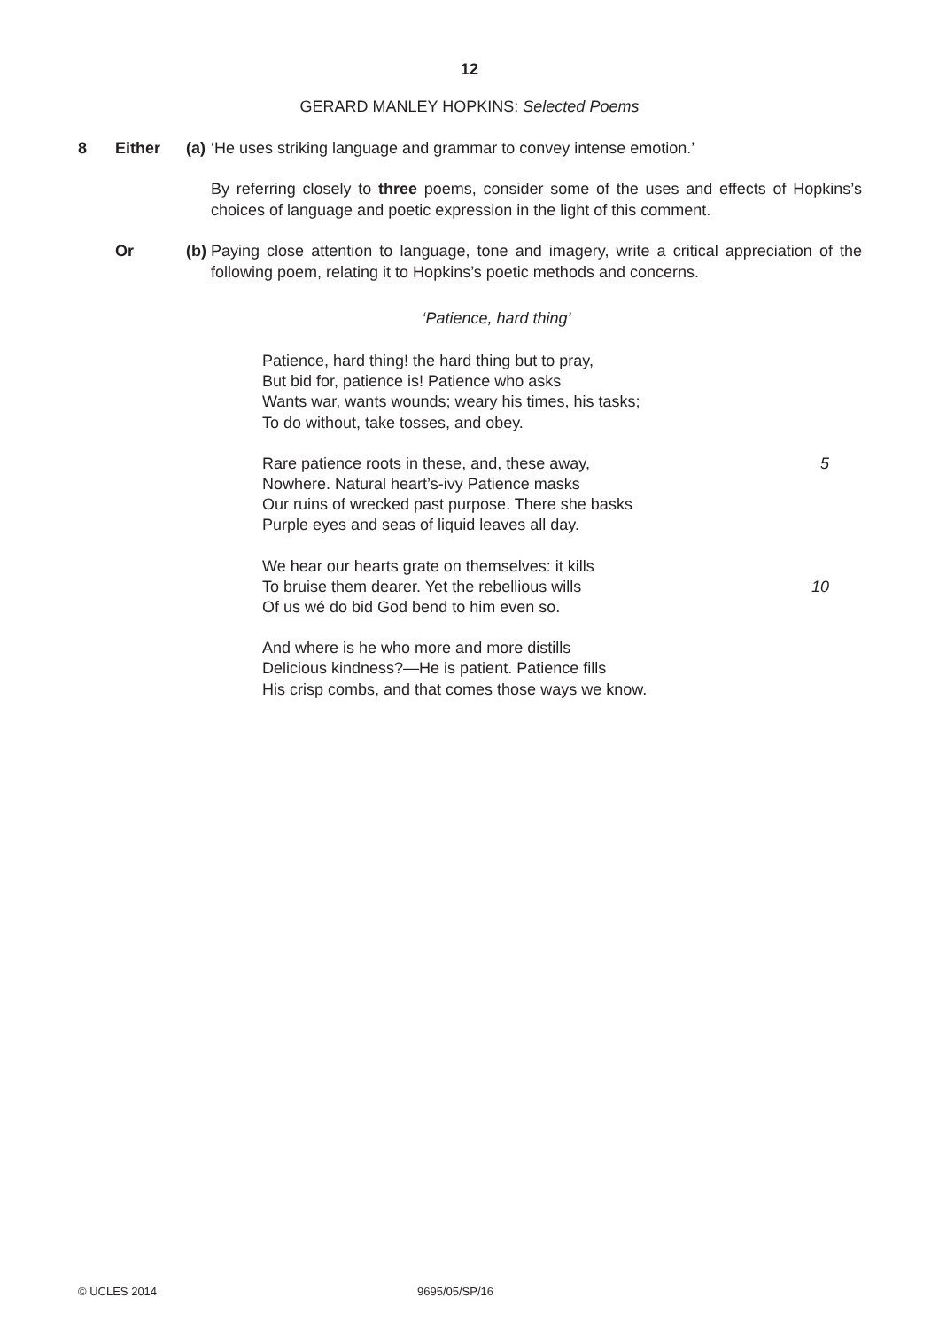12
GERARD MANLEY HOPKINS: Selected Poems
8 Either (a)
‘He uses striking language and grammar to convey intense emotion.’
By referring closely to three poems, consider some of the uses and effects of Hopkins’s choices of language and poetic expression in the light of this comment.
Or (b)
Paying close attention to language, tone and imagery, write a critical appreciation of the following poem, relating it to Hopkins’s poetic methods and concerns.
‘Patience, hard thing’
Patience, hard thing! the hard thing but to pray,
But bid for, patience is! Patience who asks
Wants war, wants wounds; weary his times, his tasks;
To do without, take tosses, and obey.
Rare patience roots in these, and, these away, 5
Nowhere. Natural heart’s-ivy Patience masks
Our ruins of wrecked past purpose. There she basks
Purple eyes and seas of liquid leaves all day.
We hear our hearts grate on themselves: it kills
To bruise them dearer. Yet the rebellious wills 10
Of us wé do bid God bend to him even so.
And where is he who more and more distills
Delicious kindness?—He is patient. Patience fills
His crisp combs, and that comes those ways we know.
© UCLES 2014 9695/05/SP/16